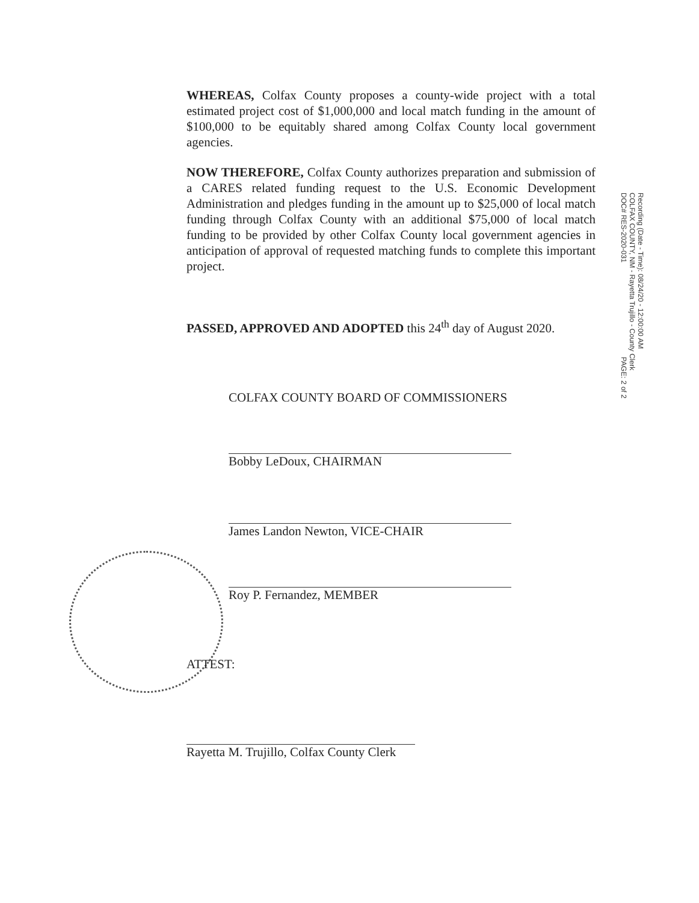WHEREAS, Colfax County proposes a county-wide project with a total estimated project cost of $1,000,000 and local match funding in the amount of $100,000 to be equitably shared among Colfax County local government agencies.
NOW THEREFORE, Colfax County authorizes preparation and submission of a CARES related funding request to the U.S. Economic Development Administration and pledges funding in the amount up to $25,000 of local match funding through Colfax County with an additional $75,000 of local match funding to be provided by other Colfax County local government agencies in anticipation of approval of requested matching funds to complete this important project.
PASSED, APPROVED AND ADOPTED this 24<sup>th</sup> day of August 2020.
COLFAX COUNTY BOARD OF COMMISSIONERS
Bobby LeDoux, CHAIRMAN
James Landon Newton, VICE-CHAIR
Roy P. Fernandez, MEMBER
ATTEST:
Rayetta M. Trujillo, Colfax County Clerk
Recording (Date - Time): 08/24/20 - 12:00:00 AM
COLFAX COUNTY, NM - Rayetta Trujillo - County Clerk
DOC# RES-2020-031 PAGE: 2 of 2